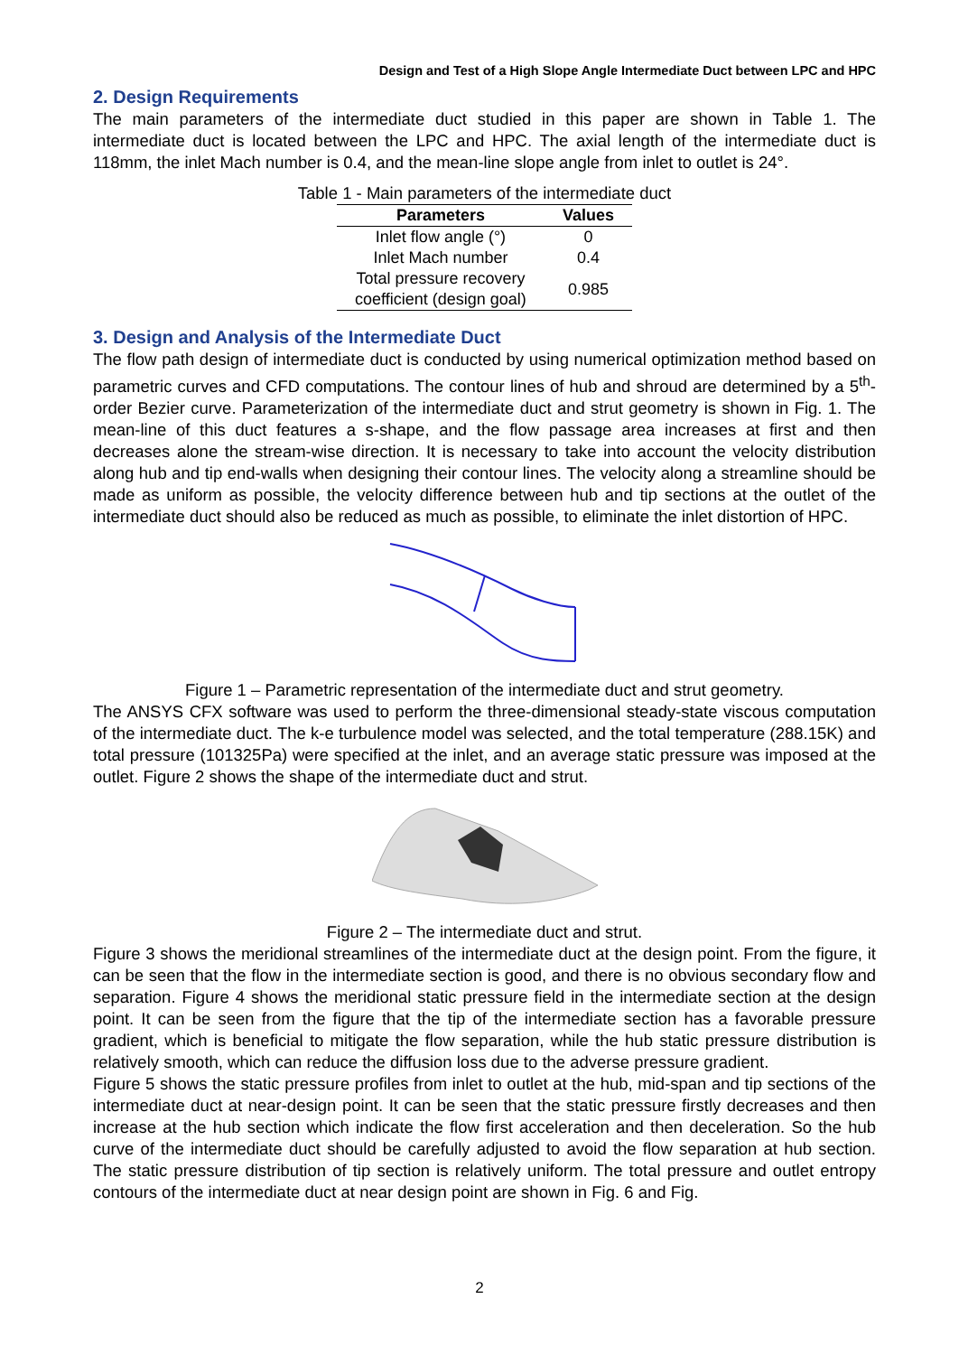Design and Test of a High Slope Angle Intermediate Duct between LPC and HPC
2. Design Requirements
The main parameters of the intermediate duct studied in this paper are shown in Table 1. The intermediate duct is located between the LPC and HPC. The axial length of the intermediate duct is 118mm, the inlet Mach number is 0.4, and the mean-line slope angle from inlet to outlet is 24°.
Table 1 - Main parameters of the intermediate duct
| Parameters | Values |
| --- | --- |
| Inlet flow angle (°) | 0 |
| Inlet Mach number | 0.4 |
| Total pressure recovery coefficient (design goal) | 0.985 |
3. Design and Analysis of the Intermediate Duct
The flow path design of intermediate duct is conducted by using numerical optimization method based on parametric curves and CFD computations. The contour lines of hub and shroud are determined by a 5<sup>th</sup>-order Bezier curve. Parameterization of the intermediate duct and strut geometry is shown in Fig. 1. The mean-line of this duct features a s-shape, and the flow passage area increases at first and then decreases alone the stream-wise direction. It is necessary to take into account the velocity distribution along hub and tip end-walls when designing their contour lines. The velocity along a streamline should be made as uniform as possible, the velocity difference between hub and tip sections at the outlet of the intermediate duct should also be reduced as much as possible, to eliminate the inlet distortion of HPC.
Figure 1 – Parametric representation of the intermediate duct and strut geometry.
The ANSYS CFX software was used to perform the three-dimensional steady-state viscous computation of the intermediate duct. The k-e turbulence model was selected, and the total temperature (288.15K) and total pressure (101325Pa) were specified at the inlet, and an average static pressure was imposed at the outlet. Figure 2 shows the shape of the intermediate duct and strut.
Figure 2 – The intermediate duct and strut.
Figure 3 shows the meridional streamlines of the intermediate duct at the design point. From the figure, it can be seen that the flow in the intermediate section is good, and there is no obvious secondary flow and separation. Figure 4 shows the meridional static pressure field in the intermediate section at the design point. It can be seen from the figure that the tip of the intermediate section has a favorable pressure gradient, which is beneficial to mitigate the flow separation, while the hub static pressure distribution is relatively smooth, which can reduce the diffusion loss due to the adverse pressure gradient.
Figure 5 shows the static pressure profiles from inlet to outlet at the hub, mid-span and tip sections of the intermediate duct at near-design point. It can be seen that the static pressure firstly decreases and then increase at the hub section which indicate the flow first acceleration and then deceleration. So the hub curve of the intermediate duct should be carefully adjusted to avoid the flow separation at hub section. The static pressure distribution of tip section is relatively uniform. The total pressure and outlet entropy contours of the intermediate duct at near design point are shown in Fig. 6 and Fig.
2